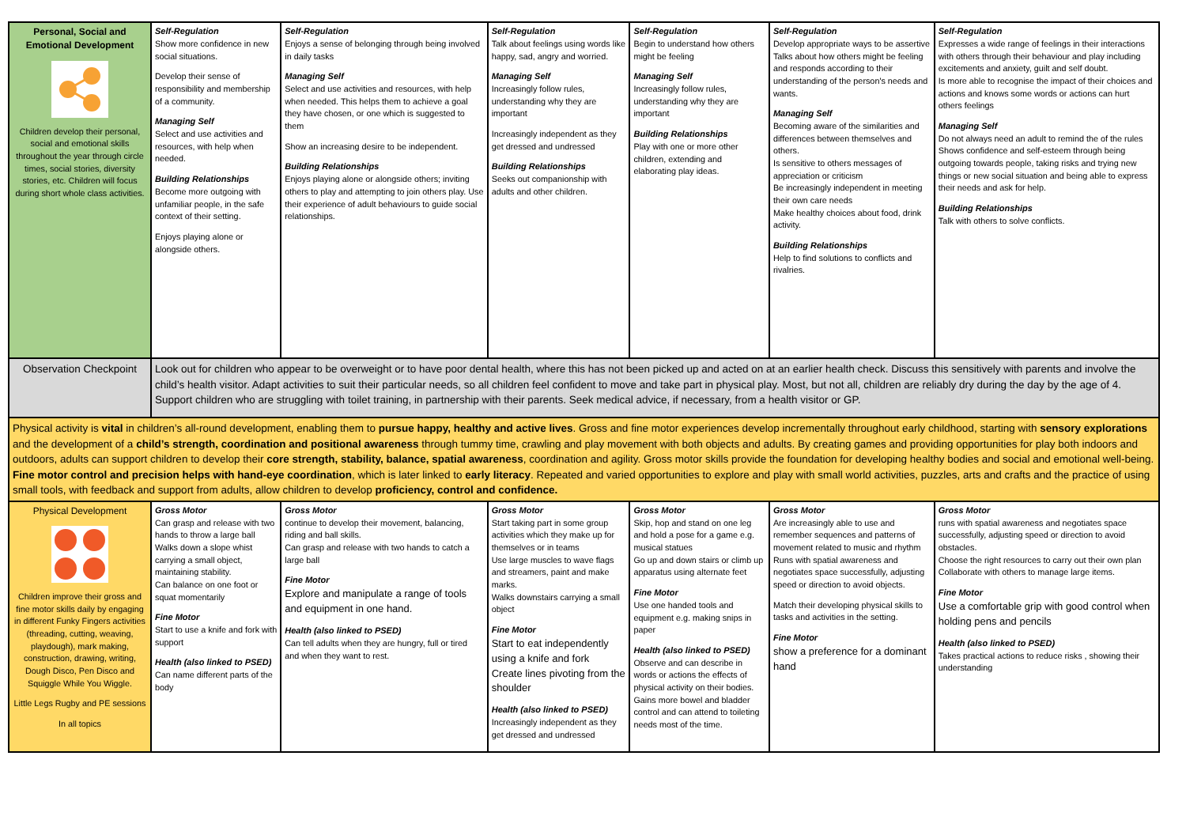| Personal, Social and Emotional Development Children develop their personal, social and emotional skills throughout the year through circle times, social stories, diversity stories, etc. Children will focus during short whole class activities. | Self-Regulation Show more confidence in new social situations. Develop their sense of responsibility and membership of a community. Managing Self Select and use activities and resources, with help when needed. Building Relationships Become more outgoing with unfamiliar people, in the safe context of their setting. Enjoys playing alone or alongside others. | Self-Regulation Enjoys a sense of belonging through being involved in daily tasks Managing Self Select and use activities and resources, with help when needed. This helps them to achieve a goal they have chosen, or one which is suggested to them Show an increasing desire to be independent. Building Relationships Enjoys playing alone or alongside others; inviting others to play and attempting to join others play. Use their experience of adult behaviours to guide social relationships. | Self-Regulation Talk about feelings using words like happy, sad, angry and worried. Managing Self Increasingly follow rules, understanding why they are important Increasingly independent as they get dressed and undressed Building Relationships Seeks out companionship with adults and other children. | Self-Regulation Begin to understand how others might be feeling Managing Self Increasingly follow rules, understanding why they are important Building Relationships Play with one or more other children, extending and elaborating play ideas. | Self-Regulation Develop appropriate ways to be assertive Talks about how others might be feeling and responds according to their understanding of the person's needs and wants. Managing Self Becoming aware of the similarities and differences between themselves and others. Is sensitive to others messages of appreciation or criticism Be increasingly independent in meeting their own care needs Make healthy choices about food, drink activity. Building Relationships Help to find solutions to conflicts and rivalries. | Self-Regulation Expresses a wide range of feelings in their interactions with others through their behaviour and play including excitements and anxiety, guilt and self doubt. Is more able to recognise the impact of their choices and actions and knows some words or actions can hurt others feelings Managing Self Do not always need an adult to remind the of the rules Shows confidence and self-esteem through being outgoing towards people, taking risks and trying new things or new social situation and being able to express their needs and ask for help. Building Relationships Talk with others to solve conflicts. |
| Observation Checkpoint | Look out for children who appear to be overweight or to have poor dental health, where this has not been picked up and acted on at an earlier health check. Discuss this sensitively with parents and involve the child’s health visitor. Adapt activities to suit their particular needs, so all children feel confident to move and take part in physical play. Most, but not all, children are reliably dry during the day by the age of 4. Support children who are struggling with toilet training, in partnership with their parents. Seek medical advice, if necessary, from a health visitor or GP. | | | | | |
| Physical activity is vital in children’s all-round development, enabling them to pursue happy, healthy and active lives . Gross and fine motor experiences develop incrementally throughout early childhood, starting with sensory explorations and the development of a child’s strength, coordination and positional awareness through tummy time, crawling and play movement with both objects and adults. By creating games and providing opportunities for play both indoors and outdoors, adults can support children to develop their core strength, stability, balance, spatial awareness , coordination and agility. Gross motor skills provide the foundation for developing healthy bodies and social and emotional well-being. Fine motor control and precision helps with hand-eye coordination , which is later linked to early literacy . Repeated and varied opportunities to explore and play with small world activities, puzzles, arts and crafts and the practice of using small tools, with feedback and support from adults, allow children to develop proficiency, control and confidence. | | | | | | |
| Physical Development Children improve their gross and fine motor skills daily by engaging in different Funky Fingers activities (threading, cutting, weaving, playdough), mark making, construction, drawing, writing, Dough Disco, Pen Disco and Squiggle While You Wiggle. Little Legs Rugby and PE sessions In all topics | Gross Motor Can grasp and release with two hands to throw a large ball Walks down a slope whist carrying a small object, maintaining stability. Can balance on one foot or squat momentarily Fine Motor Start to use a knife and fork with support Health (also linked to PSED) Can name different parts of the body | Gross Motor continue to develop their movement, balancing, riding and ball skills. Can grasp and release with two hands to catch a large ball Fine Motor Explore and manipulate a range of tools and equipment in one hand. Health (also linked to PSED) Can tell adults when they are hungry, full or tired and when they want to rest. | Gross Motor Start taking part in some group activities which they make up for themselves or in teams Use large muscles to wave flags and streamers, paint and make marks. Walks downstairs carrying a small object Fine Motor Start to eat independently using a knife and fork Create lines pivoting from the shoulder Health (also linked to PSED) Increasingly independent as they get dressed and undressed | Gross Motor Skip, hop and stand on one leg and hold a pose for a game e.g. musical statues Go up and down stairs or climb up apparatus using alternate feet Fine Motor Use one handed tools and equipment e.g. making snips in paper Health (also linked to PSED) Observe and can describe in words or actions the effects of physical activity on their bodies. Gains more bowel and bladder control and can attend to toileting needs most of the time. | Gross Motor Are increasingly able to use and remember sequences and patterns of movement related to music and rhythm Runs with spatial awareness and negotiates space successfully, adjusting speed or direction to avoid objects. Match their developing physical skills to tasks and activities in the setting. Fine Motor show a preference for a dominant hand | Gross Motor runs with spatial awareness and negotiates space successfully, adjusting speed or direction to avoid obstacles. Choose the right resources to carry out their own plan Collaborate with others to manage large items. Fine Motor Use a comfortable grip with good control when holding pens and pencils Health (also linked to PSED) Takes practical actions to reduce risks , showing their understanding |